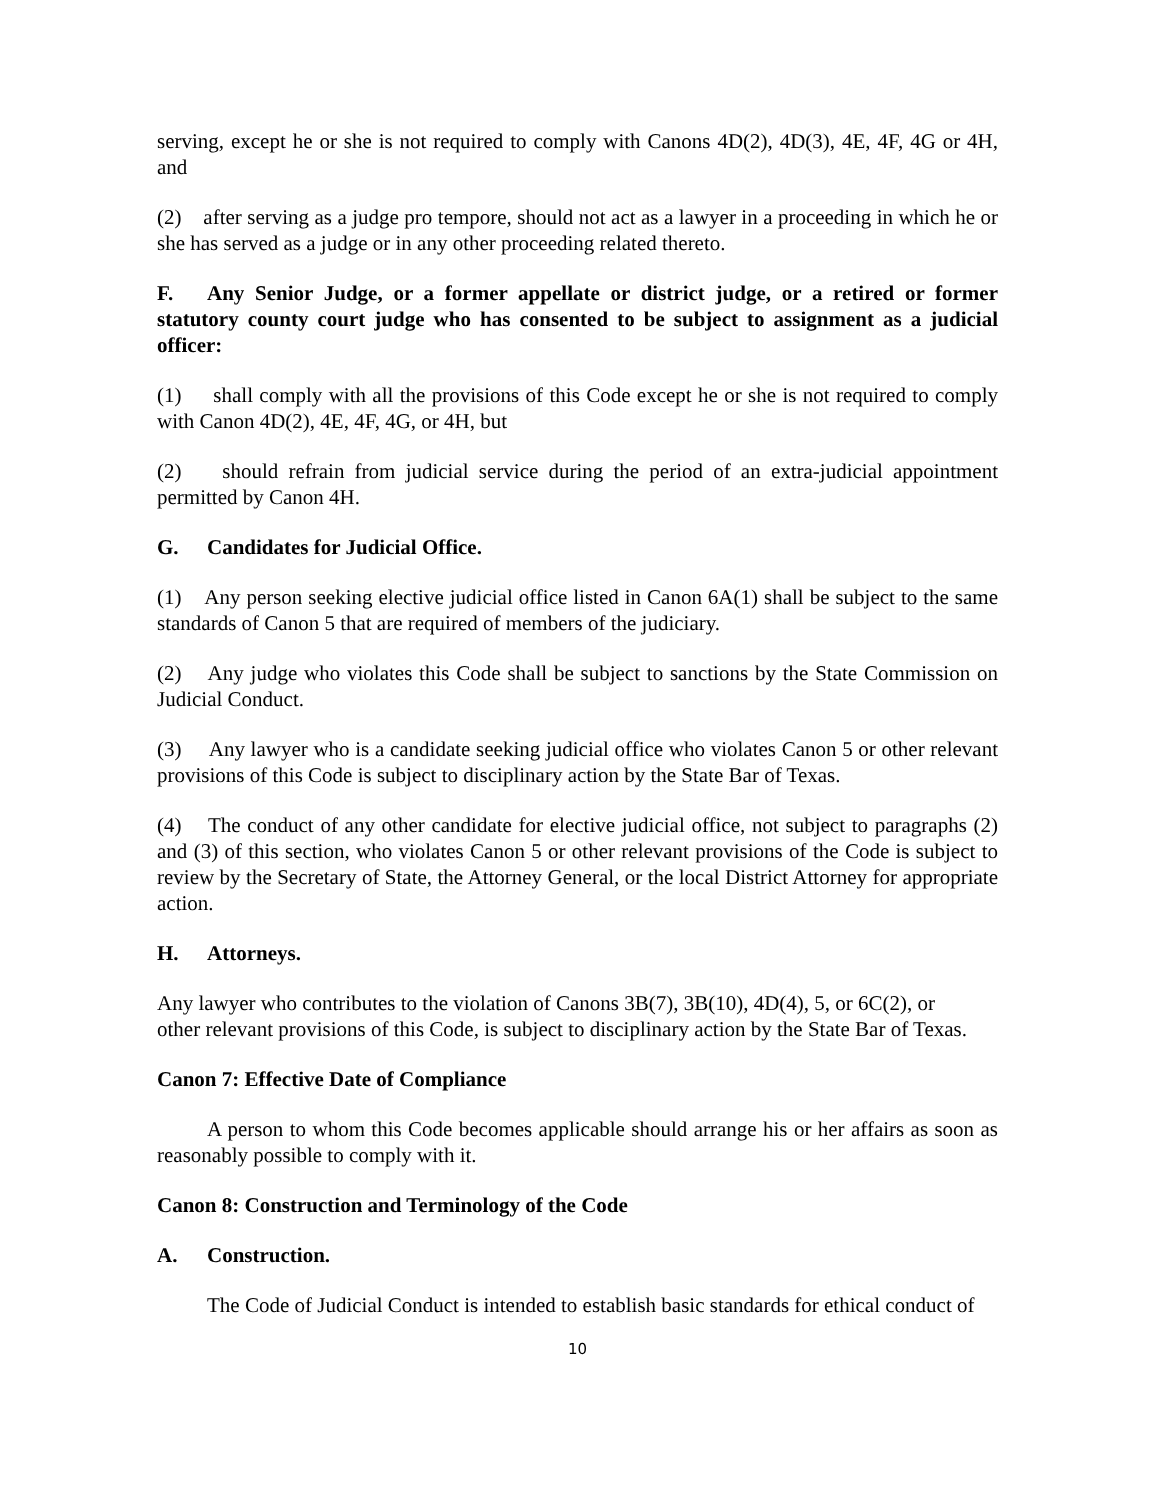serving, except he or she is not required to comply with Canons 4D(2), 4D(3), 4E, 4F, 4G or 4H, and
(2) after serving as a judge pro tempore, should not act as a lawyer in a proceeding in which he or she has served as a judge or in any other proceeding related thereto.
F. Any Senior Judge, or a former appellate or district judge, or a retired or former statutory county court judge who has consented to be subject to assignment as a judicial officer:
(1) shall comply with all the provisions of this Code except he or she is not required to comply with Canon 4D(2), 4E, 4F, 4G, or 4H, but
(2) should refrain from judicial service during the period of an extra-judicial appointment permitted by Canon 4H.
G. Candidates for Judicial Office.
(1) Any person seeking elective judicial office listed in Canon 6A(1) shall be subject to the same standards of Canon 5 that are required of members of the judiciary.
(2) Any judge who violates this Code shall be subject to sanctions by the State Commission on Judicial Conduct.
(3) Any lawyer who is a candidate seeking judicial office who violates Canon 5 or other relevant provisions of this Code is subject to disciplinary action by the State Bar of Texas.
(4) The conduct of any other candidate for elective judicial office, not subject to paragraphs (2) and (3) of this section, who violates Canon 5 or other relevant provisions of the Code is subject to review by the Secretary of State, the Attorney General, or the local District Attorney for appropriate action.
H. Attorneys.
Any lawyer who contributes to the violation of Canons 3B(7), 3B(10), 4D(4), 5, or 6C(2), or other relevant provisions of this Code, is subject to disciplinary action by the State Bar of Texas.
Canon 7: Effective Date of Compliance
A person to whom this Code becomes applicable should arrange his or her affairs as soon as reasonably possible to comply with it.
Canon 8: Construction and Terminology of the Code
A. Construction.
The Code of Judicial Conduct is intended to establish basic standards for ethical conduct of
10